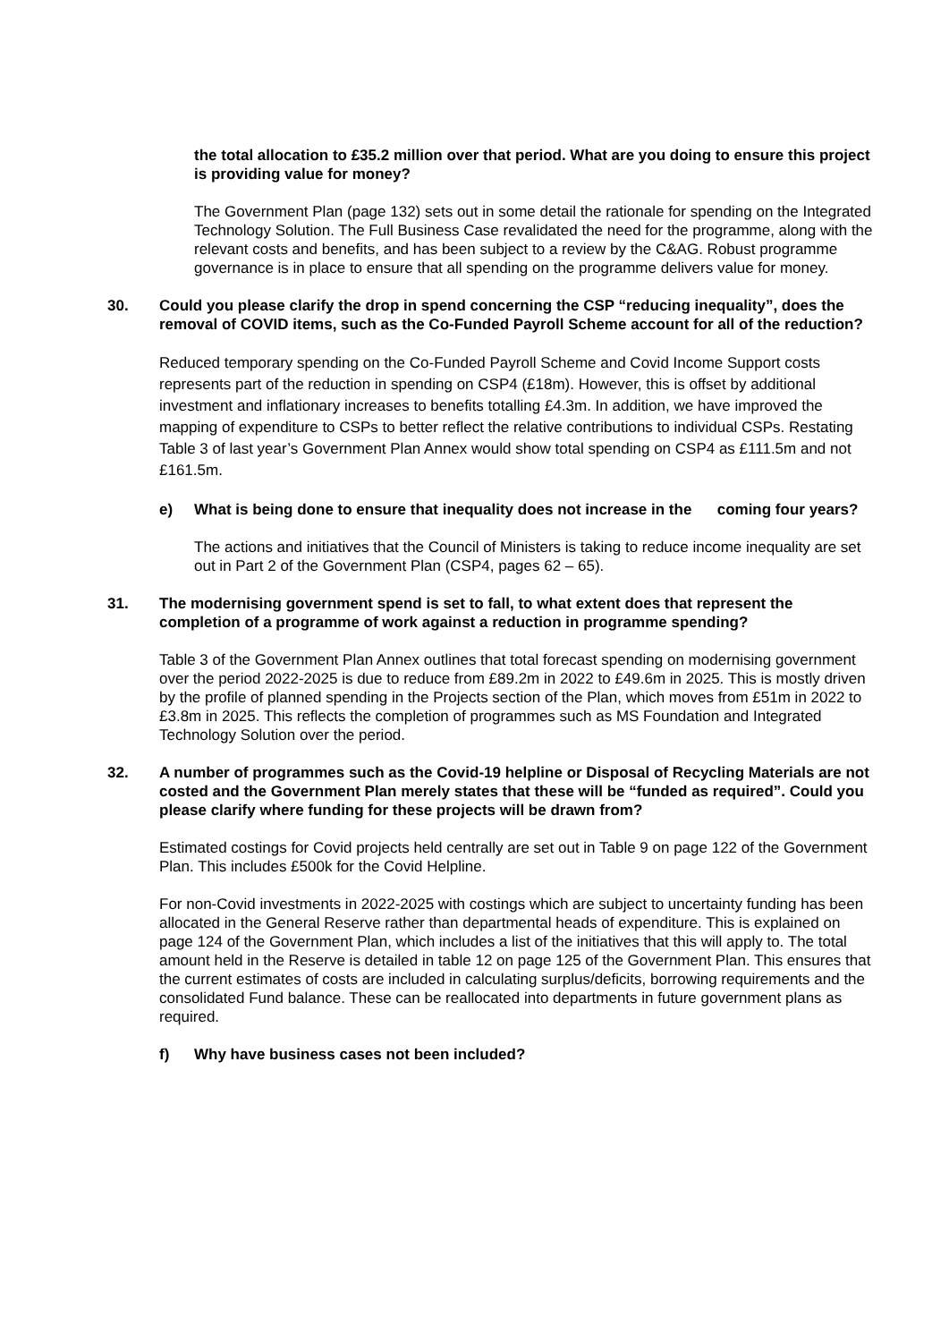the total allocation to £35.2 million over that period. What are you doing to ensure this project is providing value for money?
The Government Plan (page 132) sets out in some detail the rationale for spending on the Integrated Technology Solution. The Full Business Case revalidated the need for the programme, along with the relevant costs and benefits, and has been subject to a review by the C&AG. Robust programme governance is in place to ensure that all spending on the programme delivers value for money.
30. Could you please clarify the drop in spend concerning the CSP “reducing inequality”, does the removal of COVID items, such as the Co-Funded Payroll Scheme account for all of the reduction?
Reduced temporary spending on the Co-Funded Payroll Scheme and Covid Income Support costs represents part of the reduction in spending on CSP4 (£18m). However, this is offset by additional investment and inflationary increases to benefits totalling £4.3m. In addition, we have improved the mapping of expenditure to CSPs to better reflect the relative contributions to individual CSPs. Restating Table 3 of last year’s Government Plan Annex would show total spending on CSP4 as £111.5m and not £161.5m.
e) What is being done to ensure that inequality does not increase in the coming four years?
The actions and initiatives that the Council of Ministers is taking to reduce income inequality are set out in Part 2 of the Government Plan (CSP4, pages 62 – 65).
31. The modernising government spend is set to fall, to what extent does that represent the completion of a programme of work against a reduction in programme spending?
Table 3 of the Government Plan Annex outlines that total forecast spending on modernising government over the period 2022-2025 is due to reduce from £89.2m in 2022 to £49.6m in 2025. This is mostly driven by the profile of planned spending in the Projects section of the Plan, which moves from £51m in 2022 to £3.8m in 2025. This reflects the completion of programmes such as MS Foundation and Integrated Technology Solution over the period.
32. A number of programmes such as the Covid-19 helpline or Disposal of Recycling Materials are not costed and the Government Plan merely states that these will be “funded as required”. Could you please clarify where funding for these projects will be drawn from?
Estimated costings for Covid projects held centrally are set out in Table 9 on page 122 of the Government Plan. This includes £500k for the Covid Helpline.
For non-Covid investments in 2022-2025 with costings which are subject to uncertainty funding has been allocated in the General Reserve rather than departmental heads of expenditure. This is explained on page 124 of the Government Plan, which includes a list of the initiatives that this will apply to. The total amount held in the Reserve is detailed in table 12 on page 125 of the Government Plan. This ensures that the current estimates of costs are included in calculating surplus/deficits, borrowing requirements and the consolidated Fund balance. These can be reallocated into departments in future government plans as required.
f) Why have business cases not been included?